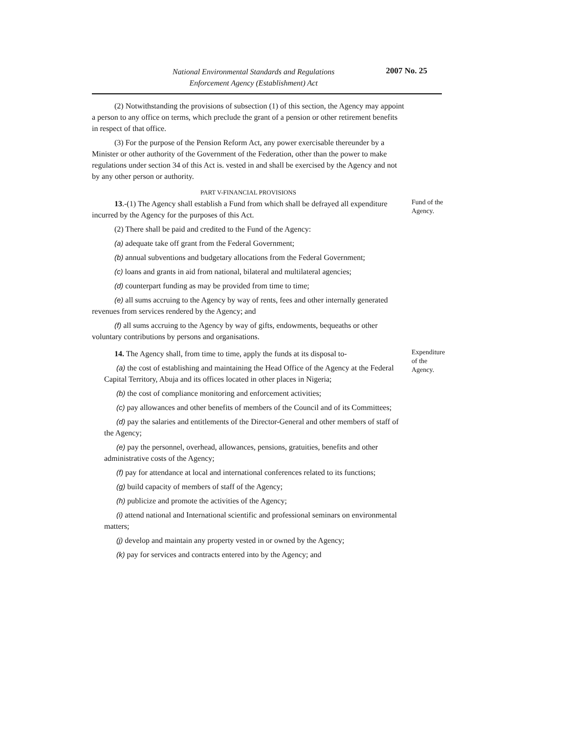National Environmental Standards and Regulations
Enforcement Agency (Establishment) Act
2007 No. 25
(2) Notwithstanding the provisions of subsection (1) of this section, the Agency may appoint a person to any office on terms, which preclude the grant of a pension or other retirement benefits in respect of that office.
(3) For the purpose of the Pension Reform Act, any power exercisable thereunder by a Minister or other authority of the Government of the Federation, other than the power to make regulations under section 34 of this Act is. vested in and shall be exercised by the Agency and not by any other person or authority.
PART V-FINANCIAL PROVISIONS
13.-(1) The Agency shall establish a Fund from which shall be defrayed all expenditure incurred by the Agency for the purposes of this Act.
(2) There shall be paid and credited to the Fund of the Agency:
(a) adequate take off grant from the Federal Government;
(b) annual subventions and budgetary allocations from the Federal Government;
(c) loans and grants in aid from national, bilateral and multilateral agencies;
(d) counterpart funding as may be provided from time to time;
(e) all sums accruing to the Agency by way of rents, fees and other internally generated revenues from services rendered by the Agency; and
(f) all sums accruing to the Agency by way of gifts, endowments, bequeaths or other voluntary contributions by persons and organisations.
Fund of the Agency.
14. The Agency shall, from time to time, apply the funds at its disposal to-
(a) the cost of establishing and maintaining the Head Office of the Agency at the Federal Capital Territory, Abuja and its offices located in other places in Nigeria;
(b) the cost of compliance monitoring and enforcement activities;
(c) pay allowances and other benefits of members of the Council and of its Committees;
(d) pay the salaries and entitlements of the Director-General and other members of staff of the Agency;
(e) pay the personnel, overhead, allowances, pensions, gratuities, benefits and other administrative costs of the Agency;
(f) pay for attendance at local and international conferences related to its functions;
(g) build capacity of members of staff of the Agency;
(h) publicize and promote the activities of the Agency;
(i) attend national and International scientific and professional seminars on environmental matters;
(j) develop and maintain any property vested in or owned by the Agency;
(k) pay for services and contracts entered into by the Agency; and
Expenditure of the Agency.